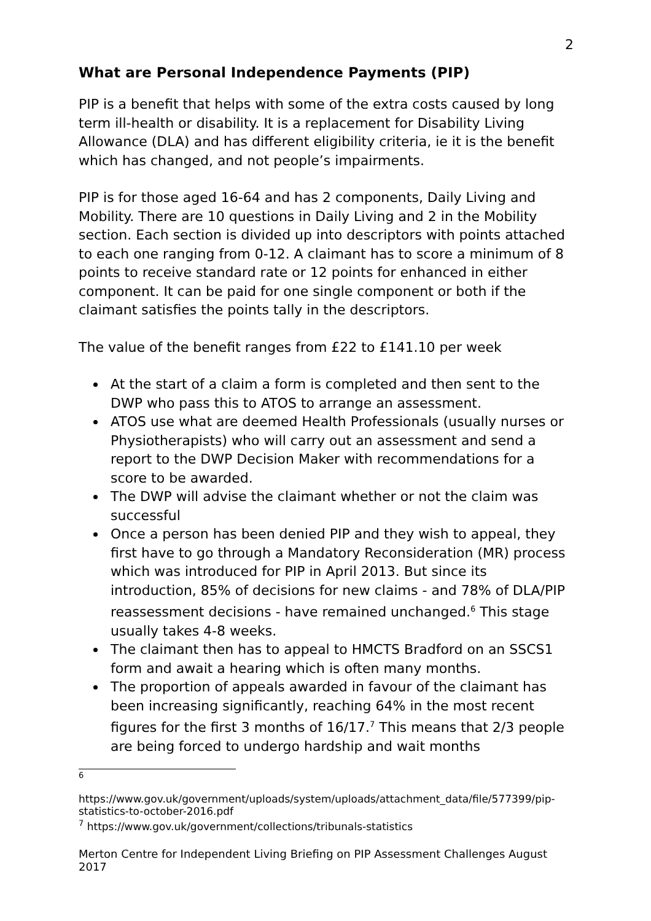2
What are Personal Independence Payments (PIP)
PIP is a benefit that helps with some of the extra costs caused by long term ill-health or disability. It is a replacement for Disability Living Allowance (DLA) and has different eligibility criteria, ie it is the benefit which has changed, and not people’s impairments.
PIP is for those aged 16-64 and has 2 components, Daily Living and Mobility. There are 10 questions in Daily Living and 2 in the Mobility section. Each section is divided up into descriptors with points attached to each one ranging from 0-12. A claimant has to score a minimum of 8 points to receive standard rate or 12 points for enhanced in either component. It can be paid for one single component or both if the claimant satisfies the points tally in the descriptors.
The value of the benefit ranges from £22 to £141.10 per week
At the start of a claim a form is completed and then sent to the DWP who pass this to ATOS to arrange an assessment.
ATOS use what are deemed Health Professionals (usually nurses or Physiotherapists) who will carry out an assessment and send a report to the DWP Decision Maker with recommendations for a score to be awarded.
The DWP will advise the claimant whether or not the claim was successful
Once a person has been denied PIP and they wish to appeal, they first have to go through a Mandatory Reconsideration (MR) process which was introduced for PIP in April 2013. But since its introduction, 85% of decisions for new claims - and 78% of DLA/PIP reassessment decisions - have remained unchanged.<sup>6</sup> This stage usually takes 4-8 weeks.
The claimant then has to appeal to HMCTS Bradford on an SSCS1 form and await a hearing which is often many months.
The proportion of appeals awarded in favour of the claimant has been increasing significantly, reaching 64% in the most recent figures for the first 3 months of 16/17.<sup>7</sup> This means that 2/3 people are being forced to undergo hardship and wait months
<sup>6</sup>
https://www.gov.uk/government/uploads/system/uploads/attachment_data/file/577399/pip-statistics-to-october-2016.pdf
<sup>7</sup> https://www.gov.uk/government/collections/tribunals-statistics
Merton Centre for Independent Living Briefing on PIP Assessment Challenges August 2017